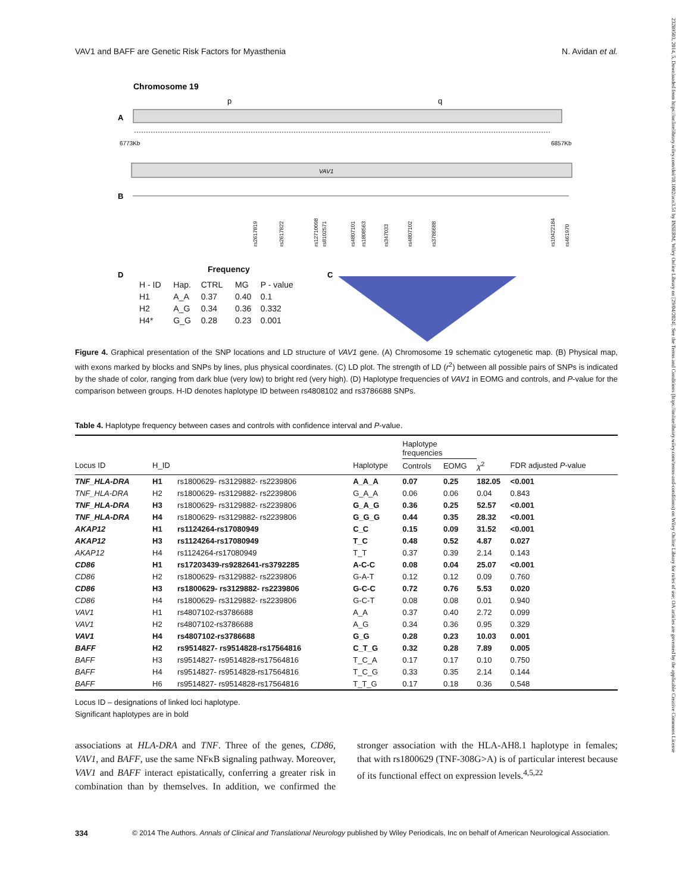23289503, 2014, 5, Downloaded from https://onlinelibrary.wiley.com/doi/10.1002/acn3.51 by INSERM, Wiley Online Library on [29/04/2024]. See the Terms and Conditions (https://onlinelibrary.wiley.com/terms-and-conditions) on Wiley Online Library for rules of use; OA articles are governed by the applicable Creative Commons License
VAV1 and BAFF are Genetic Risk Factors for Myasthenia N. Avidan et al.
Chromosome 19
p
q
A
6773Kb
6857Kb
VAV1
B
rs2617819
rs2617822
rs12710098
rs8102571
rs4807101
rs1808563
rs347033
rs4807102
rs3786688
rs10422184
rs461970
D
C
Frequency
| H - ID | Hap. | CTRL | MG | P - value |
| H1 | A_A | 0.37 | 0.40 | 0.1 |
| H2 | A_G | 0.34 | 0.36 | 0.332 |
| H4* | G_G | 0.28 | 0.23 | 0.001 |
Figure 4. Graphical presentation of the SNP locations and LD structure of VAV1 gene. (A) Chromosome 19 schematic cytogenetic map. (B) Physical map, with exons marked by blocks and SNPs by lines, plus physical coordinates. (C) LD plot. The strength of LD (r<sup>2</sup>) between all possible pairs of SNPs is indicated by the shade of color, ranging from dark blue (very low) to bright red (very high). (D) Haplotype frequencies of VAV1 in EOMG and controls, and P-value for the comparison between groups. H-ID denotes haplotype ID between rs4808102 and rs3786688 SNPs.
Table 4. Haplotype frequency between cases and controls with confidence interval and P-value.
| | | | | Haplotype frequencies | | | |
| --- | --- | --- | --- | --- | --- | --- | --- |
| Locus ID | H_ID | | Haplotype | Controls | EOMG | χ<sup>2</sup> | FDR adjusted P -value |
| TNF_HLA-DRA | H1 | rs1800629- rs3129882- rs2239806 | A_A_A | 0.07 | 0.25 | 182.05 | <0.001 |
| TNF_HLA-DRA | H2 | rs1800629- rs3129882- rs2239806 | G_A_A | 0.06 | 0.06 | 0.04 | 0.843 |
| TNF_HLA-DRA | H3 | rs1800629- rs3129882- rs2239806 | G_A_G | 0.36 | 0.25 | 52.57 | <0.001 |
| TNF_HLA-DRA | H4 | rs1800629- rs3129882- rs2239806 | G_G_G | 0.44 | 0.35 | 28.32 | <0.001 |
| AKAP12 | H1 | rs1124264-rs17080949 | C_C | 0.15 | 0.09 | 31.52 | <0.001 |
| AKAP12 | H3 | rs1124264-rs17080949 | T_C | 0.48 | 0.52 | 4.87 | 0.027 |
| AKAP12 | H4 | rs1124264-rs17080949 | T_T | 0.37 | 0.39 | 2.14 | 0.143 |
| CD86 | H1 | rs17203439-rs9282641-rs3792285 | A-C-C | 0.08 | 0.04 | 25.07 | <0.001 |
| CD86 | H2 | rs1800629- rs3129882- rs2239806 | G-A-T | 0.12 | 0.12 | 0.09 | 0.760 |
| CD86 | H3 | rs1800629- rs3129882- rs2239806 | G-C-C | 0.72 | 0.76 | 5.53 | 0.020 |
| CD86 | H4 | rs1800629- rs3129882- rs2239806 | G-C-T | 0.08 | 0.08 | 0.01 | 0.940 |
| VAV1 | H1 | rs4807102-rs3786688 | A_A | 0.37 | 0.40 | 2.72 | 0.099 |
| VAV1 | H2 | rs4807102-rs3786688 | A_G | 0.34 | 0.36 | 0.95 | 0.329 |
| VAV1 | H4 | rs4807102-rs3786688 | G_G | 0.28 | 0.23 | 10.03 | 0.001 |
| BAFF | H2 | rs9514827- rs9514828-rs17564816 | C_T_G | 0.32 | 0.28 | 7.89 | 0.005 |
| BAFF | H3 | rs9514827- rs9514828-rs17564816 | T_C_A | 0.17 | 0.17 | 0.10 | 0.750 |
| BAFF | H4 | rs9514827- rs9514828-rs17564816 | T_C_G | 0.33 | 0.35 | 2.14 | 0.144 |
| BAFF | H6 | rs9514827- rs9514828-rs17564816 | T_T_G | 0.17 | 0.18 | 0.36 | 0.548 |
Locus ID – designations of linked loci haplotype.
Significant haplotypes are in bold
associations at HLA-DRA and TNF. Three of the genes, CD86, VAV1, and BAFF, use the same NFκB signaling pathway. Moreover, VAV1 and BAFF interact epistatically, conferring a greater risk in combination than by themselves. In addition, we confirmed the stronger association with the HLA-AH8.1 haplotype in females; that with rs1800629 (TNF-308G>A) is of particular interest because of its functional effect on expression levels.<sup>4,5,22</sup>
334 © 2014 The Authors. Annals of Clinical and Translational Neurology published by Wiley Periodicals, Inc on behalf of American Neurological Association.